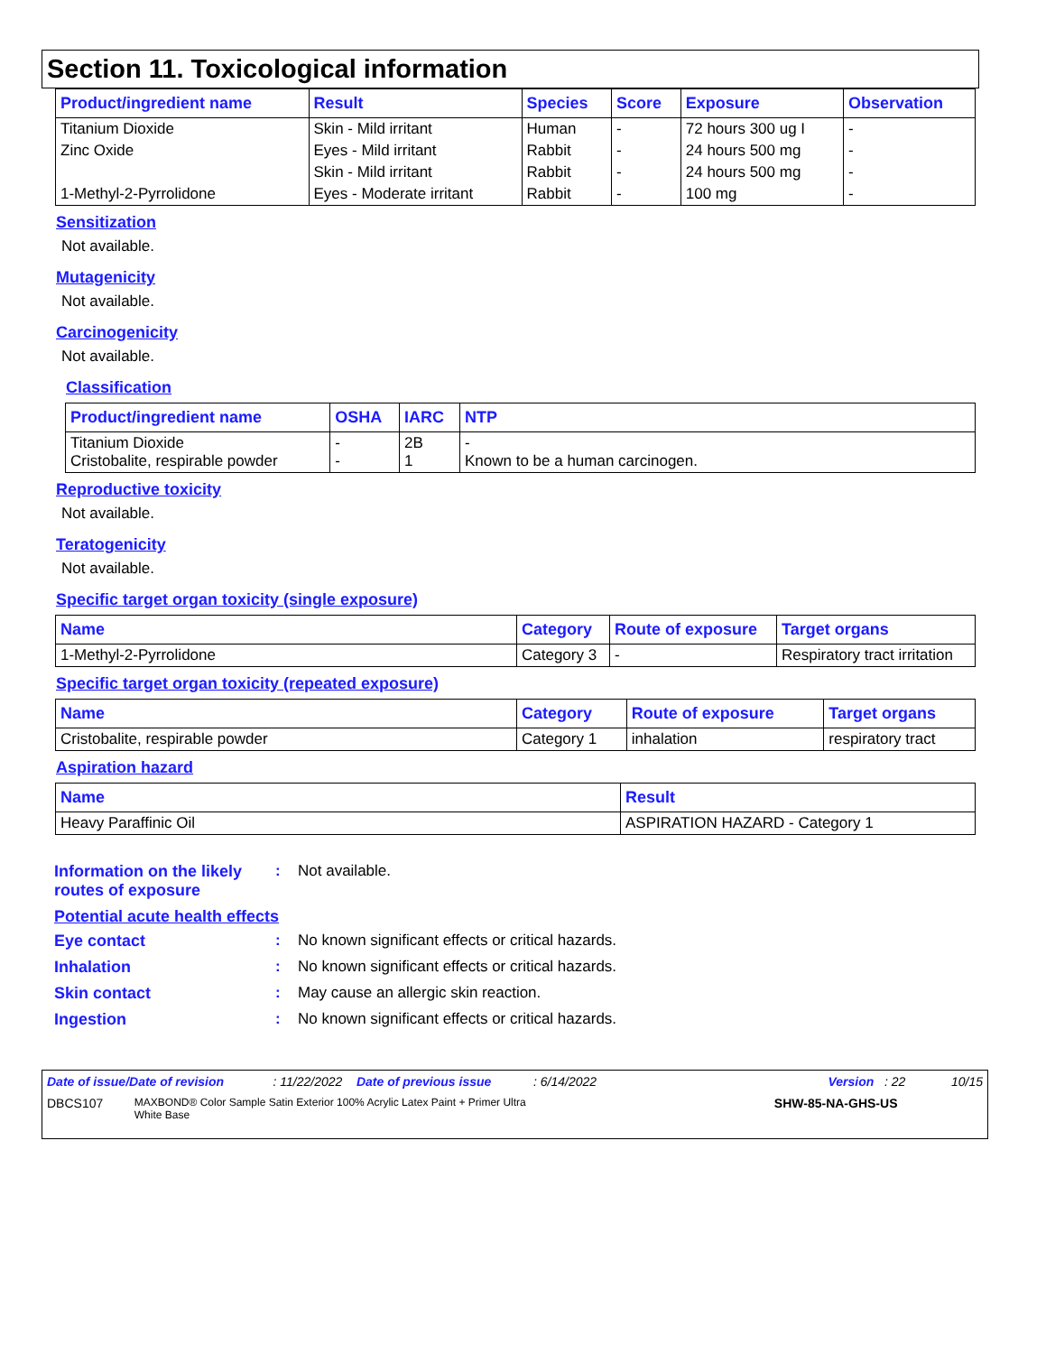Section 11. Toxicological information
| Product/ingredient name | Result | Species | Score | Exposure | Observation |
| --- | --- | --- | --- | --- | --- |
| Titanium Dioxide | Skin - Mild irritant | Human | - | 72 hours 300 ug I | - |
| Zinc Oxide | Eyes - Mild irritant | Rabbit | - | 24 hours 500 mg | - |
| | Skin - Mild irritant | Rabbit | - | 24 hours 500 mg | - |
| 1-Methyl-2-Pyrrolidone | Eyes - Moderate irritant | Rabbit | - | 100 mg | - |
Sensitization
Not available.
Mutagenicity
Not available.
Carcinogenicity
Not available.
Classification
| Product/ingredient name | OSHA | IARC | NTP |
| --- | --- | --- | --- |
| Titanium Dioxide Cristobalite, respirable powder | - - | 2B 1 | - Known to be a human carcinogen. |
Reproductive toxicity
Not available.
Teratogenicity
Not available.
Specific target organ toxicity (single exposure)
| Name | Category | Route of exposure | Target organs |
| --- | --- | --- | --- |
| 1-Methyl-2-Pyrrolidone | Category 3 | - | Respiratory tract irritation |
Specific target organ toxicity (repeated exposure)
| Name | Category | Route of exposure | Target organs |
| --- | --- | --- | --- |
| Cristobalite, respirable powder | Category 1 | inhalation | respiratory tract |
Aspiration hazard
| Name | Result |
| --- | --- |
| Heavy Paraffinic Oil | ASPIRATION HAZARD - Category 1 |
Information on the likely routes of exposure: Not available.
Potential acute health effects
Eye contact: No known significant effects or critical hazards.
Inhalation: No known significant effects or critical hazards.
Skin contact: May cause an allergic skin reaction.
Ingestion: No known significant effects or critical hazards.
Date of issue/Date of revision : 11/22/2022 Date of previous issue : 6/14/2022 Version : 22 10/15
DBCS107 MAXBOND® Color Sample Satin Exterior 100% Acrylic Latex Paint + Primer Ultra White Base SHW-85-NA-GHS-US